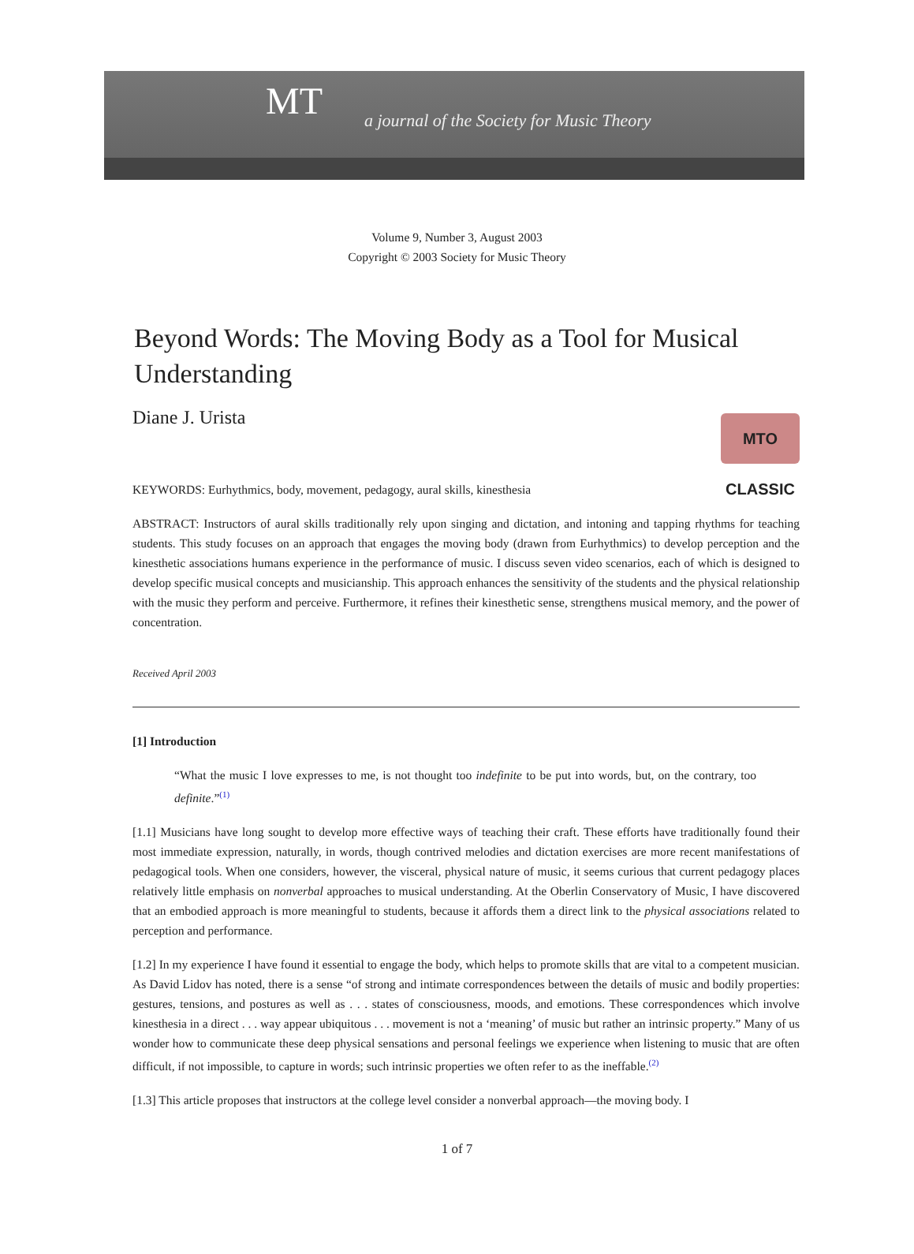MT a journal of the Society for Music Theory
Volume 9, Number 3, August 2003
Copyright © 2003 Society for Music Theory
Beyond Words: The Moving Body as a Tool for Musical Understanding
Diane J. Urista
MTO CLASSIC
KEYWORDS: Eurhythmics, body, movement, pedagogy, aural skills, kinesthesia
ABSTRACT: Instructors of aural skills traditionally rely upon singing and dictation, and intoning and tapping rhythms for teaching students. This study focuses on an approach that engages the moving body (drawn from Eurhythmics) to develop perception and the kinesthetic associations humans experience in the performance of music. I discuss seven video scenarios, each of which is designed to develop specific musical concepts and musicianship. This approach enhances the sensitivity of the students and the physical relationship with the music they perform and perceive. Furthermore, it refines their kinesthetic sense, strengthens musical memory, and the power of concentration.
Received April 2003
[1] Introduction
“What the music I love expresses to me, is not thought too indefinite to be put into words, but, on the contrary, too definite.”<sup>(1)</sup>
[1.1] Musicians have long sought to develop more effective ways of teaching their craft. These efforts have traditionally found their most immediate expression, naturally, in words, though contrived melodies and dictation exercises are more recent manifestations of pedagogical tools. When one considers, however, the visceral, physical nature of music, it seems curious that current pedagogy places relatively little emphasis on nonverbal approaches to musical understanding. At the Oberlin Conservatory of Music, I have discovered that an embodied approach is more meaningful to students, because it affords them a direct link to the physical associations related to perception and performance.
[1.2] In my experience I have found it essential to engage the body, which helps to promote skills that are vital to a competent musician. As David Lidov has noted, there is a sense “of strong and intimate correspondences between the details of music and bodily properties: gestures, tensions, and postures as well as . . . states of consciousness, moods, and emotions. These correspondences which involve kinesthesia in a direct . . . way appear ubiquitous . . . movement is not a ‘meaning’ of music but rather an intrinsic property.” Many of us wonder how to communicate these deep physical sensations and personal feelings we experience when listening to music that are often difficult, if not impossible, to capture in words; such intrinsic properties we often refer to as the ineffable.<sup>(2)</sup>
[1.3] This article proposes that instructors at the college level consider a nonverbal approach—the moving body. I
1 of 7